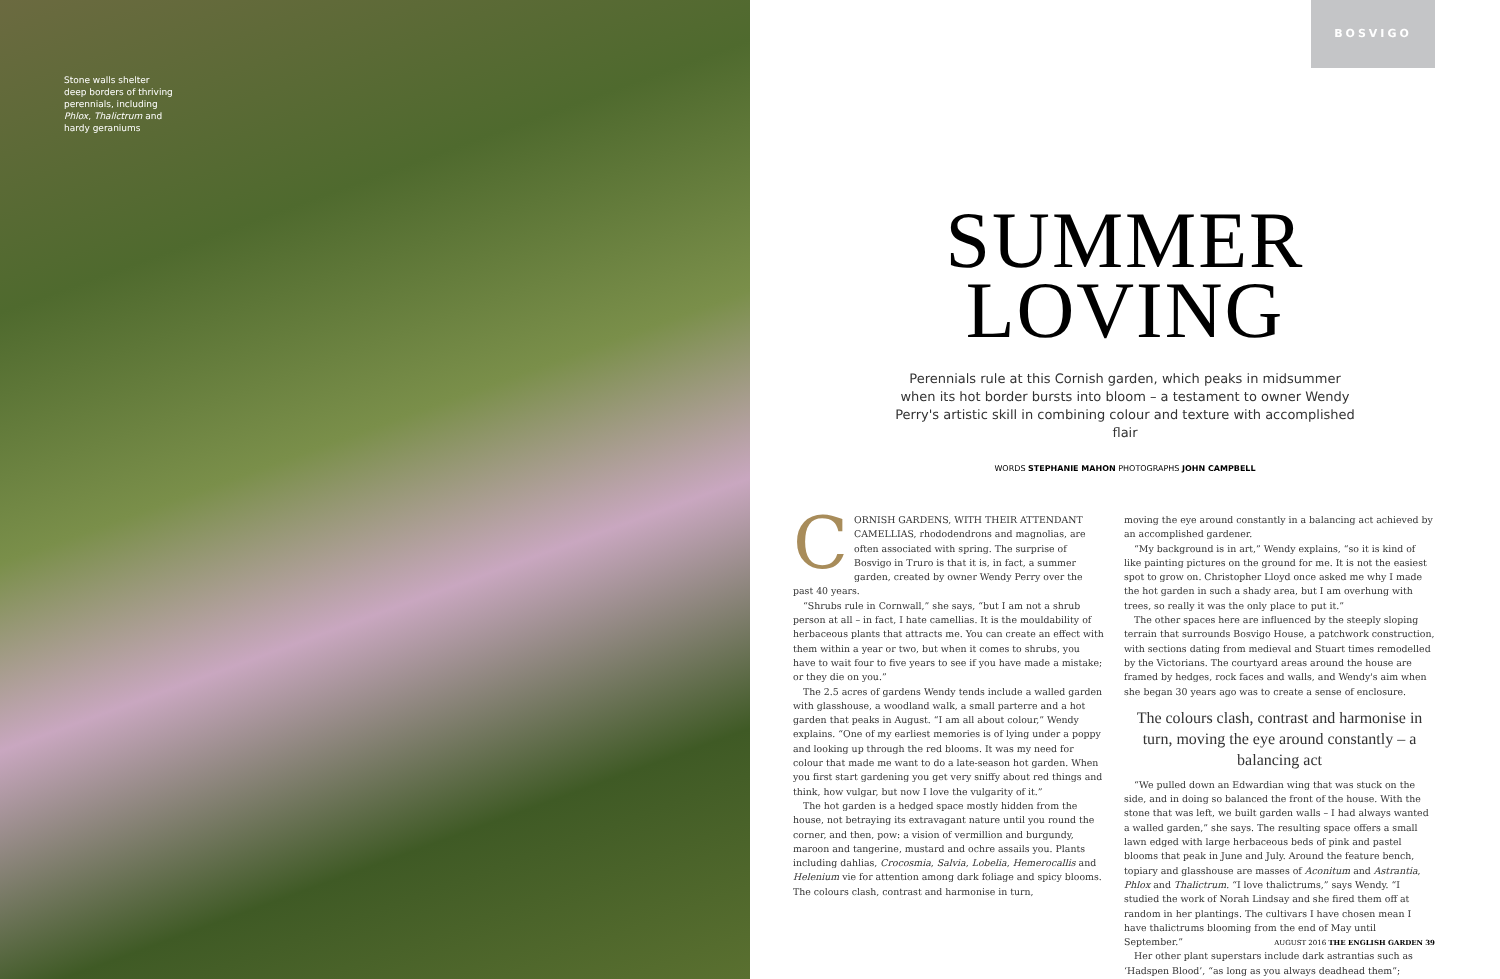Stone walls shelter deep borders of thriving perennials, including Phlox, Thalictrum and hardy geraniums
BOSVIGO
SUMMER
LOVING
Perennials rule at this Cornish garden, which peaks in midsummer when its hot border bursts into bloom – a testament to owner Wendy Perry's artistic skill in combining colour and texture with accomplished flair
WORDS STEPHANIE MAHON PHOTOGRAPHS JOHN CAMPBELL
CORNISH GARDENS, WITH THEIR ATTENDANT CAMELLIAS, rhododendrons and magnolias, are often associated with spring. The surprise of Bosvigo in Truro is that it is, in fact, a summer garden, created by owner Wendy Perry over the past 40 years.
“Shrubs rule in Cornwall,” she says, “but I am not a shrub person at all – in fact, I hate camellias. It is the mouldability of herbaceous plants that attracts me. You can create an effect with them within a year or two, but when it comes to shrubs, you have to wait four to five years to see if you have made a mistake; or they die on you.”
The 2.5 acres of gardens Wendy tends include a walled garden with glasshouse, a woodland walk, a small parterre and a hot garden that peaks in August. “I am all about colour,” Wendy explains. “One of my earliest memories is of lying under a poppy and looking up through the red blooms. It was my need for colour that made me want to do a late-season hot garden. When you first start gardening you get very sniffy about red things and think, how vulgar, but now I love the vulgarity of it.”
The hot garden is a hedged space mostly hidden from the house, not betraying its extravagant nature until you round the corner, and then, pow: a vision of vermillion and burgundy, maroon and tangerine, mustard and ochre assails you. Plants including dahlias, Crocosmia, Salvia, Lobelia, Hemerocallis and Helenium vie for attention among dark foliage and spicy blooms. The colours clash, contrast and harmonise in turn,
moving the eye around constantly in a balancing act achieved by an accomplished gardener.
“My background is in art,” Wendy explains, “so it is kind of like painting pictures on the ground for me. It is not the easiest spot to grow on. Christopher Lloyd once asked me why I made the hot garden in such a shady area, but I am overhung with trees, so really it was the only place to put it.”
The other spaces here are influenced by the steeply sloping terrain that surrounds Bosvigo House, a patchwork construction, with sections dating from medieval and Stuart times remodelled by the Victorians. The courtyard areas around the house are framed by hedges, rock faces and walls, and Wendy's aim when she began 30 years ago was to create a sense of enclosure.
The colours clash, contrast and harmonise in turn, moving the eye around constantly – a balancing act
“We pulled down an Edwardian wing that was stuck on the side, and in doing so balanced the front of the house. With the stone that was left, we built garden walls – I had always wanted a walled garden,” she says. The resulting space offers a small lawn edged with large herbaceous beds of pink and pastel blooms that peak in June and July. Around the feature bench, topiary and glasshouse are masses of Aconitum and Astrantia, Phlox and Thalictrum. “I love thalictrums,” says Wendy. “I studied the work of Norah Lindsay and she fired them off at random in her plantings. The cultivars I have chosen mean I have thalictrums blooming from the end of May until September.”
Her other plant superstars include dark astrantias such as ‘Hadspen Blood’, “as long as you always deadhead them”;
AUGUST 2016 THE ENGLISH GARDEN 39